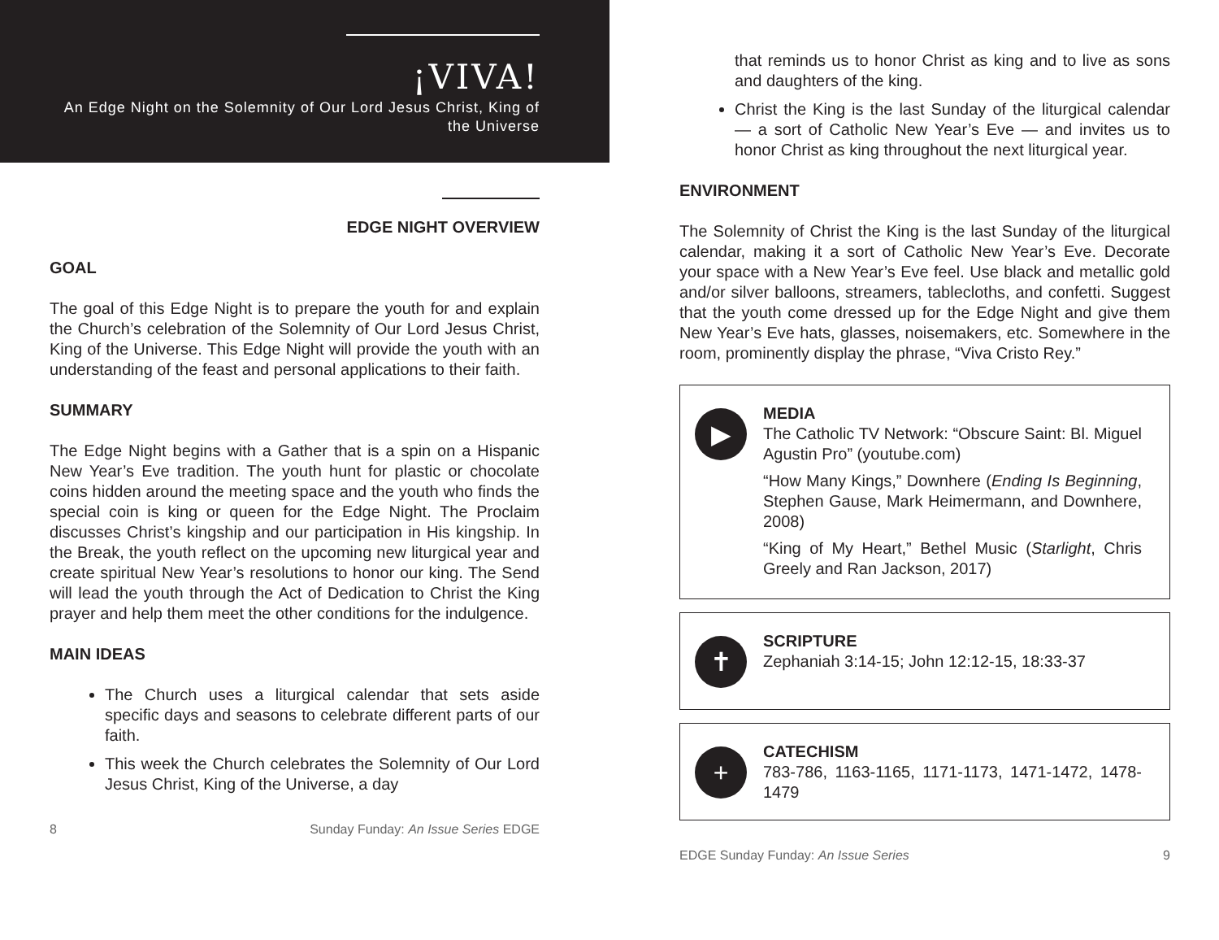¡VIVA!
An Edge Night on the Solemnity of Our Lord Jesus Christ, King of the Universe
EDGE NIGHT OVERVIEW
GOAL
The goal of this Edge Night is to prepare the youth for and explain the Church’s celebration of the Solemnity of Our Lord Jesus Christ, King of the Universe. This Edge Night will provide the youth with an understanding of the feast and personal applications to their faith.
SUMMARY
The Edge Night begins with a Gather that is a spin on a Hispanic New Year’s Eve tradition. The youth hunt for plastic or chocolate coins hidden around the meeting space and the youth who finds the special coin is king or queen for the Edge Night. The Proclaim discusses Christ’s kingship and our participation in His kingship. In the Break, the youth reflect on the upcoming new liturgical year and create spiritual New Year’s resolutions to honor our king. The Send will lead the youth through the Act of Dedication to Christ the King prayer and help them meet the other conditions for the indulgence.
MAIN IDEAS
The Church uses a liturgical calendar that sets aside specific days and seasons to celebrate different parts of our faith.
This week the Church celebrates the Solemnity of Our Lord Jesus Christ, King of the Universe, a day
8 Sunday Funday: An Issue Series EDGE
that reminds us to honor Christ as king and to live as sons and daughters of the king.
Christ the King is the last Sunday of the liturgical calendar — a sort of Catholic New Year’s Eve — and invites us to honor Christ as king throughout the next liturgical year.
ENVIRONMENT
The Solemnity of Christ the King is the last Sunday of the liturgical calendar, making it a sort of Catholic New Year’s Eve. Decorate your space with a New Year’s Eve feel. Use black and metallic gold and/or silver balloons, streamers, tablecloths, and confetti. Suggest that the youth come dressed up for the Edge Night and give them New Year’s Eve hats, glasses, noisemakers, etc. Somewhere in the room, prominently display the phrase, “Viva Cristo Rey.”
▶
MEDIA
The Catholic TV Network: “Obscure Saint: Bl. Miguel Agustin Pro” (youtube.com)
“How Many Kings,” Downhere (Ending Is Beginning, Stephen Gause, Mark Heimermann, and Downhere, 2008)
“King of My Heart,” Bethel Music (Starlight, Chris Greely and Ran Jackson, 2017)
✝
SCRIPTURE
Zephaniah 3:14-15; John 12:12-15, 18:33-37
+
CATECHISM
783-786, 1163-1165, 1171-1173, 1471-1472, 1478-1479
EDGE Sunday Funday: An Issue Series 9